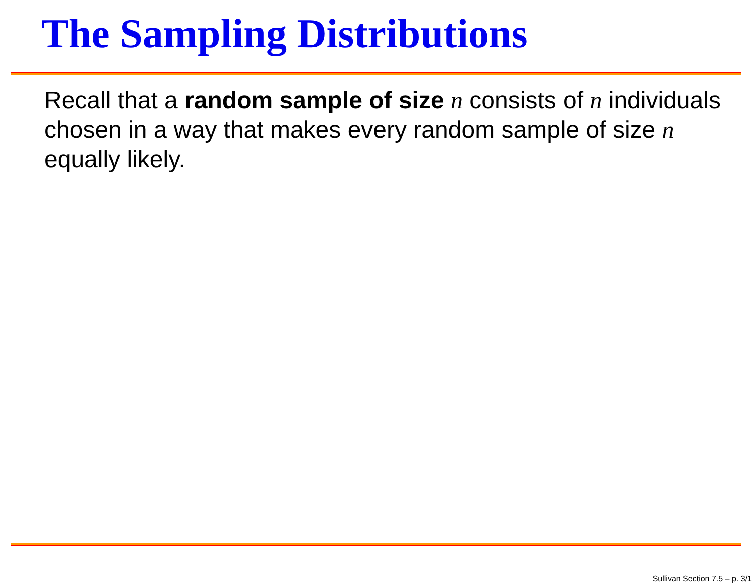The Sampling Distributions
Recall that a random sample of size n consists of n individuals chosen in a way that makes every random sample of size n equally likely.
Sullivan Section 7.5 – p. 3/1